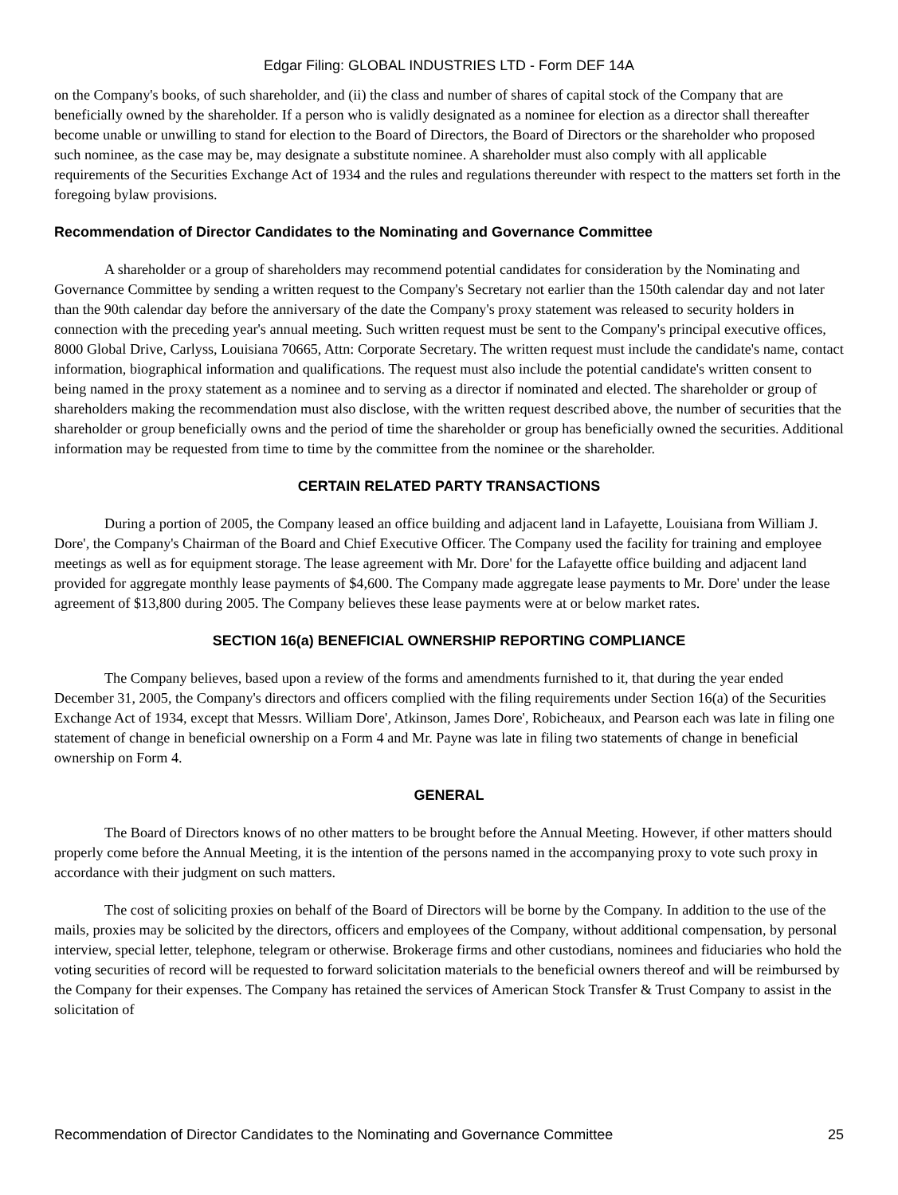Edgar Filing: GLOBAL INDUSTRIES LTD - Form DEF 14A
on the Company's books, of such shareholder, and (ii) the class and number of shares of capital stock of the Company that are beneficially owned by the shareholder. If a person who is validly designated as a nominee for election as a director shall thereafter become unable or unwilling to stand for election to the Board of Directors, the Board of Directors or the shareholder who proposed such nominee, as the case may be, may designate a substitute nominee. A shareholder must also comply with all applicable requirements of the Securities Exchange Act of 1934 and the rules and regulations thereunder with respect to the matters set forth in the foregoing bylaw provisions.
Recommendation of Director Candidates to the Nominating and Governance Committee
A shareholder or a group of shareholders may recommend potential candidates for consideration by the Nominating and Governance Committee by sending a written request to the Company's Secretary not earlier than the 150th calendar day and not later than the 90th calendar day before the anniversary of the date the Company's proxy statement was released to security holders in connection with the preceding year's annual meeting. Such written request must be sent to the Company's principal executive offices, 8000 Global Drive, Carlyss, Louisiana 70665, Attn: Corporate Secretary. The written request must include the candidate's name, contact information, biographical information and qualifications. The request must also include the potential candidate's written consent to being named in the proxy statement as a nominee and to serving as a director if nominated and elected. The shareholder or group of shareholders making the recommendation must also disclose, with the written request described above, the number of securities that the shareholder or group beneficially owns and the period of time the shareholder or group has beneficially owned the securities. Additional information may be requested from time to time by the committee from the nominee or the shareholder.
CERTAIN RELATED PARTY TRANSACTIONS
During a portion of 2005, the Company leased an office building and adjacent land in Lafayette, Louisiana from William J. Dore', the Company's Chairman of the Board and Chief Executive Officer. The Company used the facility for training and employee meetings as well as for equipment storage. The lease agreement with Mr. Dore' for the Lafayette office building and adjacent land provided for aggregate monthly lease payments of $4,600. The Company made aggregate lease payments to Mr. Dore' under the lease agreement of $13,800 during 2005. The Company believes these lease payments were at or below market rates.
SECTION 16(a) BENEFICIAL OWNERSHIP REPORTING COMPLIANCE
The Company believes, based upon a review of the forms and amendments furnished to it, that during the year ended December 31, 2005, the Company's directors and officers complied with the filing requirements under Section 16(a) of the Securities Exchange Act of 1934, except that Messrs. William Dore', Atkinson, James Dore', Robicheaux, and Pearson each was late in filing one statement of change in beneficial ownership on a Form 4 and Mr. Payne was late in filing two statements of change in beneficial ownership on Form 4.
GENERAL
The Board of Directors knows of no other matters to be brought before the Annual Meeting. However, if other matters should properly come before the Annual Meeting, it is the intention of the persons named in the accompanying proxy to vote such proxy in accordance with their judgment on such matters.
The cost of soliciting proxies on behalf of the Board of Directors will be borne by the Company. In addition to the use of the mails, proxies may be solicited by the directors, officers and employees of the Company, without additional compensation, by personal interview, special letter, telephone, telegram or otherwise. Brokerage firms and other custodians, nominees and fiduciaries who hold the voting securities of record will be requested to forward solicitation materials to the beneficial owners thereof and will be reimbursed by the Company for their expenses. The Company has retained the services of American Stock Transfer & Trust Company to assist in the solicitation of
Recommendation of Director Candidates to the Nominating and Governance Committee 25